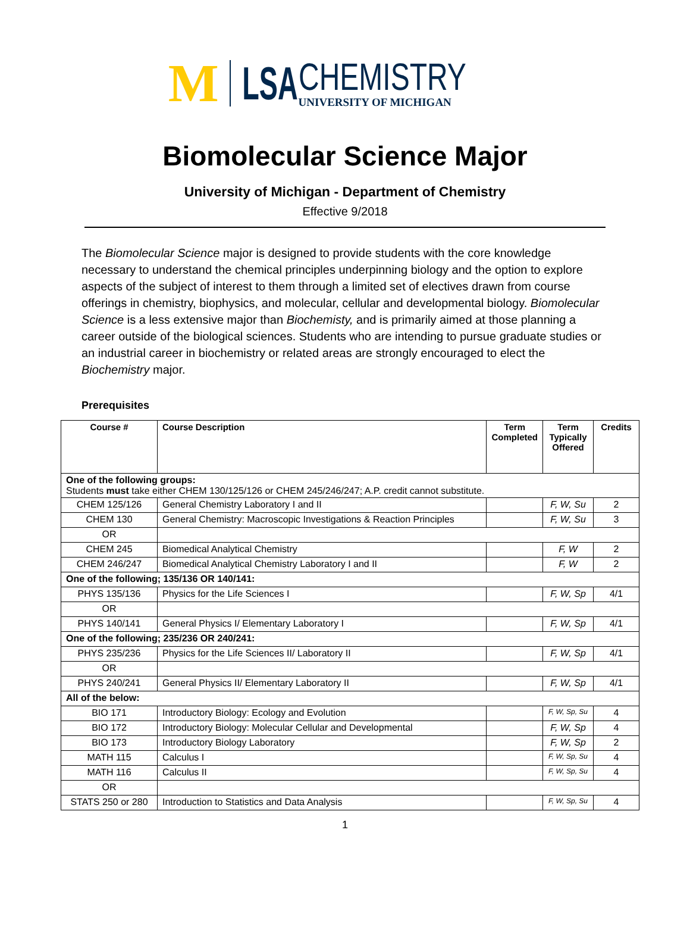M LSA CHEMISTRY
UNIVERSITY OF MICHIGAN
Biomolecular Science Major
University of Michigan - Department of Chemistry
Effective 9/2018
The Biomolecular Science major is designed to provide students with the core knowledge necessary to understand the chemical principles underpinning biology and the option to explore aspects of the subject of interest to them through a limited set of electives drawn from course offerings in chemistry, biophysics, and molecular, cellular and developmental biology. Biomolecular Science is a less extensive major than Biochemisty, and is primarily aimed at those planning a career outside of the biological sciences. Students who are intending to pursue graduate studies or an industrial career in biochemistry or related areas are strongly encouraged to elect the Biochemistry major.
Prerequisites
| Course # | Course Description | Term Completed | Term Typically Offered | Credits |
| --- | --- | --- | --- | --- |
| One of the following groups: Students must take either CHEM 130/125/126 or CHEM 245/246/247; A.P. credit cannot substitute. | | | | |
| CHEM 125/126 | General Chemistry Laboratory I and II | | F, W, Su | 2 |
| CHEM 130 | General Chemistry: Macroscopic Investigations & Reaction Principles | | F, W, Su | 3 |
| OR | | | | |
| CHEM 245 | Biomedical Analytical Chemistry | | F, W | 2 |
| CHEM 246/247 | Biomedical Analytical Chemistry Laboratory I and II | | F, W | 2 |
| One of the following; 135/136 OR 140/141: | | | | |
| PHYS 135/136 | Physics for the Life Sciences I | | F, W, Sp | 4/1 |
| OR | | | | |
| PHYS 140/141 | General Physics I/ Elementary Laboratory I | | F, W, Sp | 4/1 |
| One of the following; 235/236 OR 240/241: | | | | |
| PHYS 235/236 | Physics for the Life Sciences II/ Laboratory II | | F, W, Sp | 4/1 |
| OR | | | | |
| PHYS 240/241 | General Physics II/ Elementary Laboratory II | | F, W, Sp | 4/1 |
| All of the below: | | | | |
| BIO 171 | Introductory Biology: Ecology and Evolution | | F, W, Sp, Su | 4 |
| BIO 172 | Introductory Biology: Molecular Cellular and Developmental | | F, W, Sp | 4 |
| BIO 173 | Introductory Biology Laboratory | | F, W, Sp | 2 |
| MATH 115 | Calculus I | | F, W, Sp, Su | 4 |
| MATH 116 | Calculus II | | F, W, Sp, Su | 4 |
| OR | | | | |
| STATS 250 or 280 | Introduction to Statistics and Data Analysis | | F, W, Sp, Su | 4 |
1